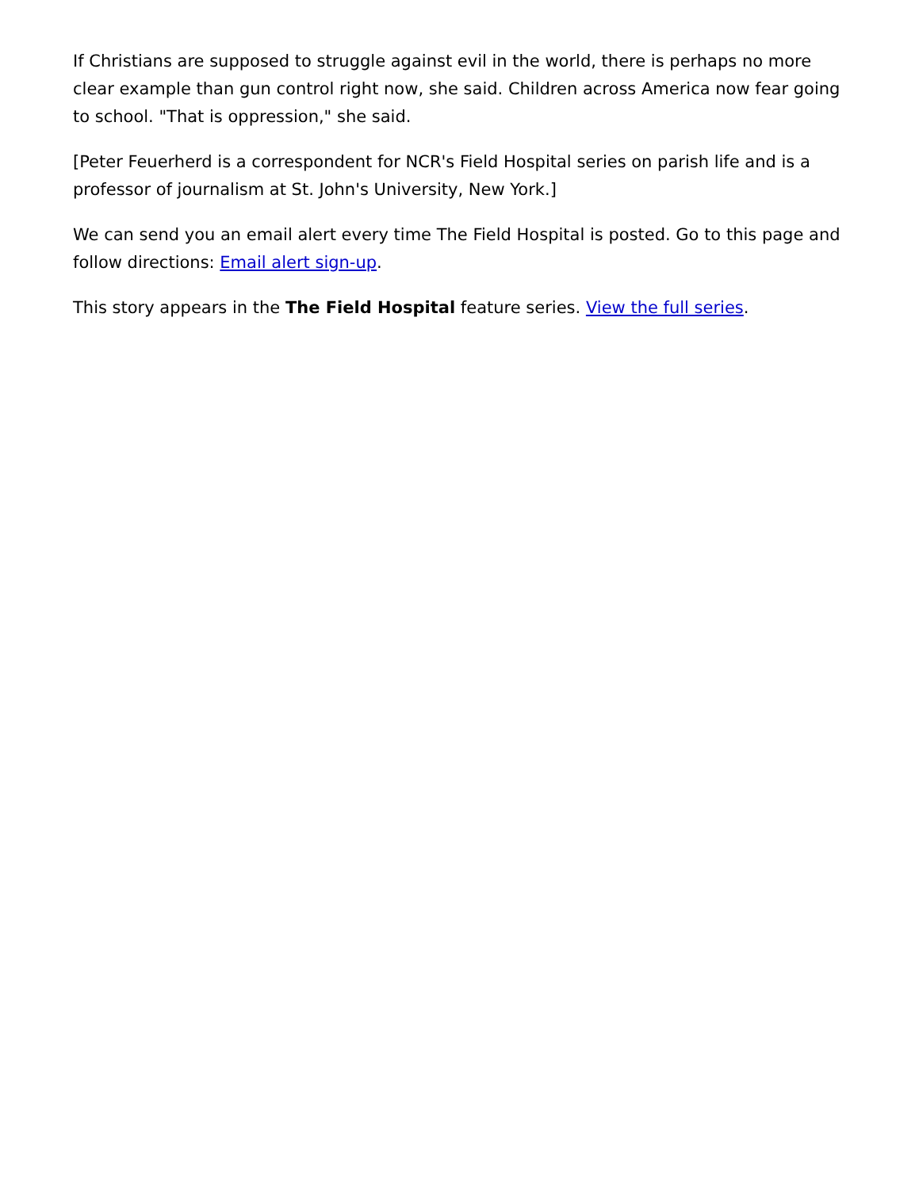If Christians are supposed to struggle against evil in the world, there is perhaps no more clear example than gun control right now, she said. Children across America now fear going to school. "That is oppression," she said.
[Peter Feuerherd is a correspondent for NCR's Field Hospital series on parish life and is a professor of journalism at St. John's University, New York.]
We can send you an email alert every time The Field Hospital is posted. Go to this page and follow directions: Email alert sign-up.
This story appears in the The Field Hospital feature series. View the full series.